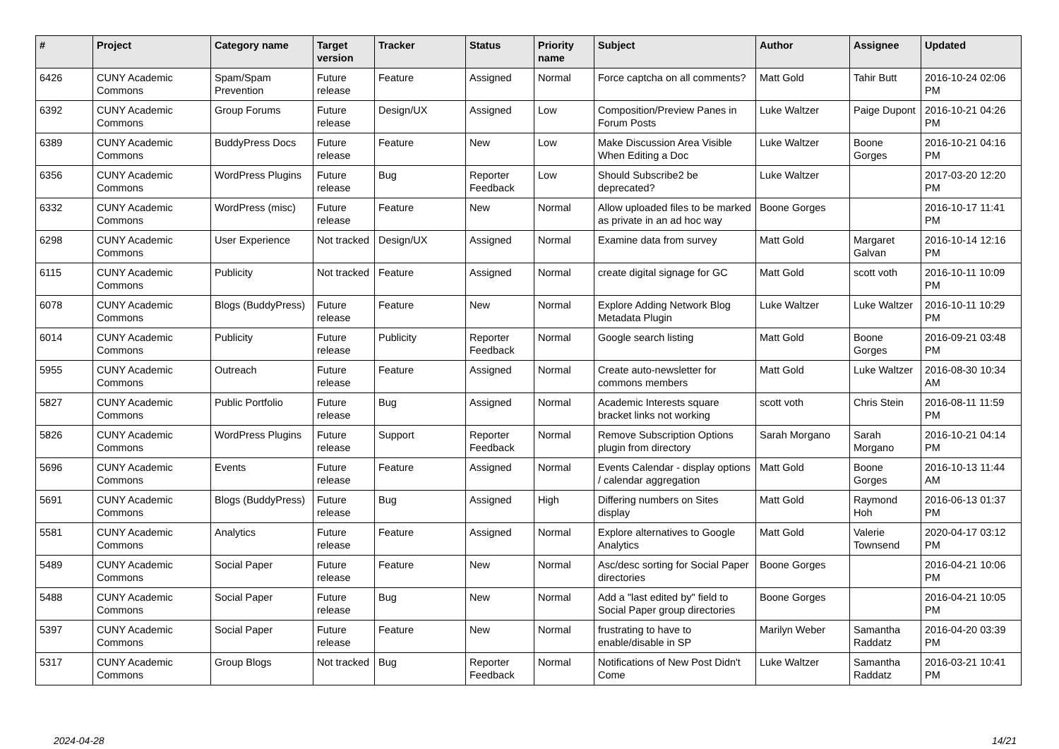| # | Project | Category name | Target version | Tracker | Status | Priority name | Subject | Author | Assignee | Updated |
| --- | --- | --- | --- | --- | --- | --- | --- | --- | --- | --- |
| 6426 | CUNY Academic Commons | Spam/Spam Prevention | Future release | Feature | Assigned | Normal | Force captcha on all comments? | Matt Gold | Tahir Butt | 2016-10-24 02:06 PM |
| 6392 | CUNY Academic Commons | Group Forums | Future release | Design/UX | Assigned | Low | Composition/Preview Panes in Forum Posts | Luke Waltzer | Paige Dupont | 2016-10-21 04:26 PM |
| 6389 | CUNY Academic Commons | BuddyPress Docs | Future release | Feature | New | Low | Make Discussion Area Visible When Editing a Doc | Luke Waltzer | Boone Gorges | 2016-10-21 04:16 PM |
| 6356 | CUNY Academic Commons | WordPress Plugins | Future release | Bug | Reporter Feedback | Low | Should Subscribe2 be deprecated? | Luke Waltzer | | 2017-03-20 12:20 PM |
| 6332 | CUNY Academic Commons | WordPress (misc) | Future release | Feature | New | Normal | Allow uploaded files to be marked as private in an ad hoc way | Boone Gorges | | 2016-10-17 11:41 PM |
| 6298 | CUNY Academic Commons | User Experience | Not tracked | Design/UX | Assigned | Normal | Examine data from survey | Matt Gold | Margaret Galvan | 2016-10-14 12:16 PM |
| 6115 | CUNY Academic Commons | Publicity | Not tracked | Feature | Assigned | Normal | create digital signage for GC | Matt Gold | scott voth | 2016-10-11 10:09 PM |
| 6078 | CUNY Academic Commons | Blogs (BuddyPress) | Future release | Feature | New | Normal | Explore Adding Network Blog Metadata Plugin | Luke Waltzer | Luke Waltzer | 2016-10-11 10:29 PM |
| 6014 | CUNY Academic Commons | Publicity | Future release | Publicity | Reporter Feedback | Normal | Google search listing | Matt Gold | Boone Gorges | 2016-09-21 03:48 PM |
| 5955 | CUNY Academic Commons | Outreach | Future release | Feature | Assigned | Normal | Create auto-newsletter for commons members | Matt Gold | Luke Waltzer | 2016-08-30 10:34 AM |
| 5827 | CUNY Academic Commons | Public Portfolio | Future release | Bug | Assigned | Normal | Academic Interests square bracket links not working | scott voth | Chris Stein | 2016-08-11 11:59 PM |
| 5826 | CUNY Academic Commons | WordPress Plugins | Future release | Support | Reporter Feedback | Normal | Remove Subscription Options plugin from directory | Sarah Morgano | Sarah Morgano | 2016-10-21 04:14 PM |
| 5696 | CUNY Academic Commons | Events | Future release | Feature | Assigned | Normal | Events Calendar - display options / calendar aggregation | Matt Gold | Boone Gorges | 2016-10-13 11:44 AM |
| 5691 | CUNY Academic Commons | Blogs (BuddyPress) | Future release | Bug | Assigned | High | Differing numbers on Sites display | Matt Gold | Raymond Hoh | 2016-06-13 01:37 PM |
| 5581 | CUNY Academic Commons | Analytics | Future release | Feature | Assigned | Normal | Explore alternatives to Google Analytics | Matt Gold | Valerie Townsend | 2020-04-17 03:12 PM |
| 5489 | CUNY Academic Commons | Social Paper | Future release | Feature | New | Normal | Asc/desc sorting for Social Paper directories | Boone Gorges | | 2016-04-21 10:06 PM |
| 5488 | CUNY Academic Commons | Social Paper | Future release | Bug | New | Normal | Add a "last edited by" field to Social Paper group directories | Boone Gorges | | 2016-04-21 10:05 PM |
| 5397 | CUNY Academic Commons | Social Paper | Future release | Feature | New | Normal | frustrating to have to enable/disable in SP | Marilyn Weber | Samantha Raddatz | 2016-04-20 03:39 PM |
| 5317 | CUNY Academic Commons | Group Blogs | Not tracked | Bug | Reporter Feedback | Normal | Notifications of New Post Didn't Come | Luke Waltzer | Samantha Raddatz | 2016-03-21 10:41 PM |
2024-04-28 14/21